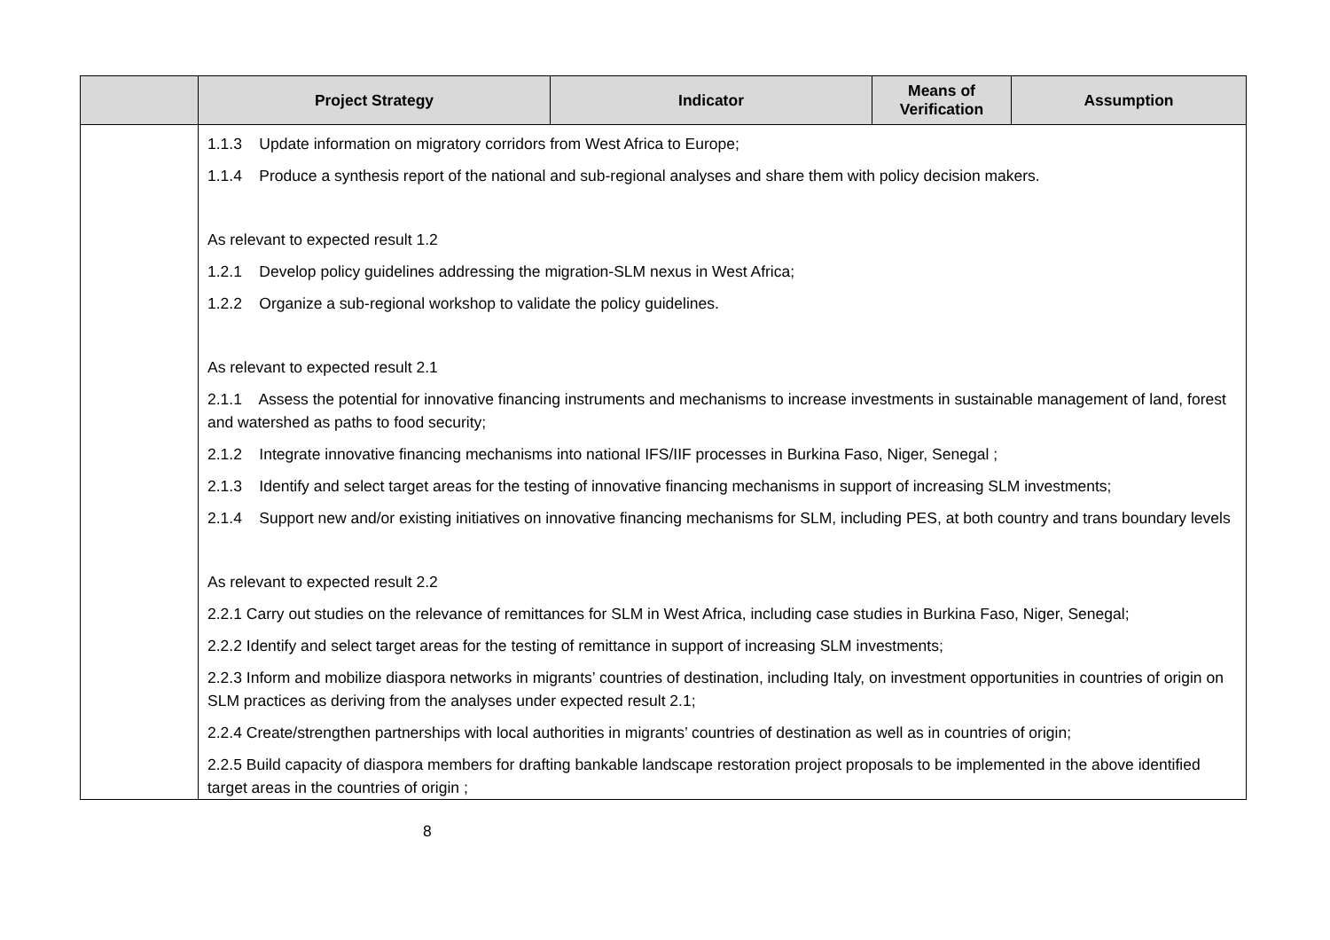| | Project Strategy | Indicator | Means of Verification | Assumption |
| --- | --- | --- | --- | --- |
| | 1.1.3 Update information on migratory corridors from West Africa to Europe; 1.1.4 Produce a synthesis report of the national and sub-regional analyses and share them with policy decision makers. As relevant to expected result 1.2 1.2.1 Develop policy guidelines addressing the migration-SLM nexus in West Africa; 1.2.2 Organize a sub-regional workshop to validate the policy guidelines. As relevant to expected result 2.1 2.1.1 Assess the potential for innovative financing instruments and mechanisms to increase investments in sustainable management of land, forest and watershed as paths to food security; 2.1.2 Integrate innovative financing mechanisms into national IFS/IIF processes in Burkina Faso, Niger, Senegal ; 2.1.3 Identify and select target areas for the testing of innovative financing mechanisms in support of increasing SLM investments; 2.1.4 Support new and/or existing initiatives on innovative financing mechanisms for SLM, including PES, at both country and trans boundary levels As relevant to expected result 2.2 2.2.1 Carry out studies on the relevance of remittances for SLM in West Africa, including case studies in Burkina Faso, Niger, Senegal; 2.2.2 Identify and select target areas for the testing of remittance in support of increasing SLM investments; 2.2.3 Inform and mobilize diaspora networks in migrants’ countries of destination, including Italy, on investment opportunities in countries of origin on SLM practices as deriving from the analyses under expected result 2.1; 2.2.4 Create/strengthen partnerships with local authorities in migrants’ countries of destination as well as in countries of origin; 2.2.5 Build capacity of diaspora members for drafting bankable landscape restoration project proposals to be implemented in the above identified target areas in the countries of origin ; | | | |
8